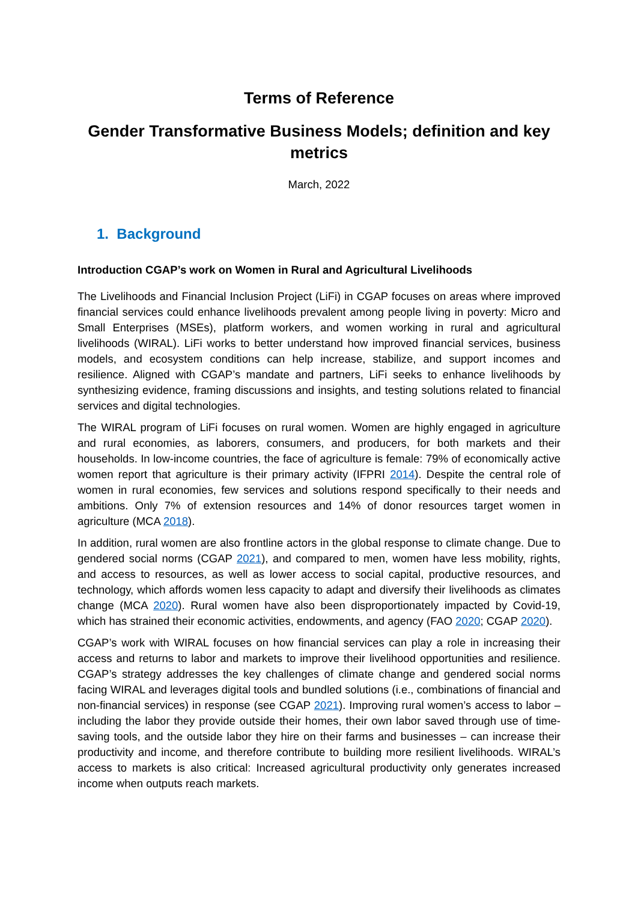Terms of Reference
Gender Transformative Business Models; definition and key metrics
March, 2022
1. Background
Introduction CGAP’s work on Women in Rural and Agricultural Livelihoods
The Livelihoods and Financial Inclusion Project (LiFi) in CGAP focuses on areas where improved financial services could enhance livelihoods prevalent among people living in poverty: Micro and Small Enterprises (MSEs), platform workers, and women working in rural and agricultural livelihoods (WIRAL). LiFi works to better understand how improved financial services, business models, and ecosystem conditions can help increase, stabilize, and support incomes and resilience. Aligned with CGAP’s mandate and partners, LiFi seeks to enhance livelihoods by synthesizing evidence, framing discussions and insights, and testing solutions related to financial services and digital technologies.
The WIRAL program of LiFi focuses on rural women. Women are highly engaged in agriculture and rural economies, as laborers, consumers, and producers, for both markets and their households. In low-income countries, the face of agriculture is female: 79% of economically active women report that agriculture is their primary activity (IFPRI 2014). Despite the central role of women in rural economies, few services and solutions respond specifically to their needs and ambitions. Only 7% of extension resources and 14% of donor resources target women in agriculture (MCA 2018).
In addition, rural women are also frontline actors in the global response to climate change. Due to gendered social norms (CGAP 2021), and compared to men, women have less mobility, rights, and access to resources, as well as lower access to social capital, productive resources, and technology, which affords women less capacity to adapt and diversify their livelihoods as climates change (MCA 2020). Rural women have also been disproportionately impacted by Covid-19, which has strained their economic activities, endowments, and agency (FAO 2020; CGAP 2020).
CGAP’s work with WIRAL focuses on how financial services can play a role in increasing their access and returns to labor and markets to improve their livelihood opportunities and resilience. CGAP’s strategy addresses the key challenges of climate change and gendered social norms facing WIRAL and leverages digital tools and bundled solutions (i.e., combinations of financial and non-financial services) in response (see CGAP 2021). Improving rural women’s access to labor – including the labor they provide outside their homes, their own labor saved through use of time-saving tools, and the outside labor they hire on their farms and businesses – can increase their productivity and income, and therefore contribute to building more resilient livelihoods. WIRAL’s access to markets is also critical: Increased agricultural productivity only generates increased income when outputs reach markets.